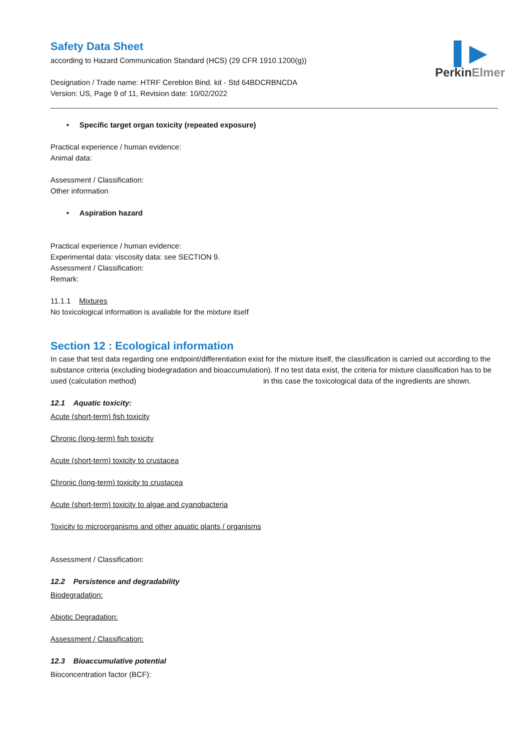▌▶
PerkinElmer
Safety Data Sheet
according to Hazard Communication Standard (HCS) (29 CFR 1910.1200(g))
Designation / Trade name: HTRF Cereblon Bind. kit - Std 64BDCRBNCDA
Version: US, Page 9 of 11, Revision date: 10/02/2022
• Specific target organ toxicity (repeated exposure)
Practical experience / human evidence:
Animal data:
Assessment / Classification:
Other information
• Aspiration hazard
Practical experience / human evidence:
Experimental data: viscosity data: see SECTION 9.
Assessment / Classification:
Remark:
11.1.1 Mixtures
No toxicological information is available for the mixture itself
Section 12 : Ecological information
In case that test data regarding one endpoint/differentiation exist for the mixture itself, the classification is carried out according to the substance criteria (excluding biodegradation and bioaccumulation). If no test data exist, the criteria for mixture classification has to be used (calculation method) in this case the toxicological data of the ingredients are shown.
12.1 Aquatic toxicity:
Acute (short-term) fish toxicity
Chronic (long-term) fish toxicity
Acute (short-term) toxicity to crustacea
Chronic (long-term) toxicity to crustacea
Acute (short-term) toxicity to algae and cyanobacteria
Toxicity to microorganisms and other aquatic plants / organisms
Assessment / Classification:
12.2 Persistence and degradability
Biodegradation:
Abiotic Degradation:
Assessment / Classification:
12.3 Bioaccumulative potential
Bioconcentration factor (BCF):